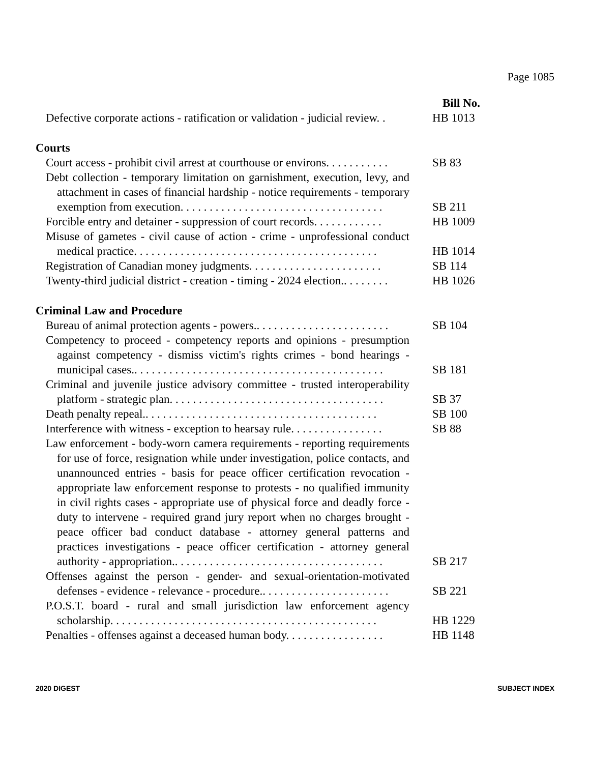Page 1085
Bill No.
Defective corporate actions - ratification or validation - judicial review. .
HB 1013
Courts
Court access - prohibit civil arrest at courthouse or environs. . . . . . . . . . .
SB 83
Debt collection - temporary limitation on garnishment, execution, levy, and attachment in cases of financial hardship - notice requirements - temporary exemption from execution. . . . . . . . . . . . . . . . . . . . . . . . . . . . . . . . . . .
SB 211
Forcible entry and detainer - suppression of court records. . . . . . . . . . . .
HB 1009
Misuse of gametes - civil cause of action - crime - unprofessional conduct medical practice. . . . . . . . . . . . . . . . . . . . . . . . . . . . . . . . . . . . . . . . . .
HB 1014
Registration of Canadian money judgments. . . . . . . . . . . . . . . . . . . . . . .
SB 114
Twenty-third judicial district - creation - timing - 2024 election.. . . . . . . .
HB 1026
Criminal Law and Procedure
Bureau of animal protection agents - powers.. . . . . . . . . . . . . . . . . . . . . . .
SB 104
Competency to proceed - competency reports and opinions - presumption against competency - dismiss victim's rights crimes - bond hearings - municipal cases.. . . . . . . . . . . . . . . . . . . . . . . . . . . . . . . . . . . . . . . . . . .
SB 181
Criminal and juvenile justice advisory committee - trusted interoperability platform - strategic plan. . . . . . . . . . . . . . . . . . . . . . . . . . . . . . . . . . . . .
SB 37
Death penalty repeal.. . . . . . . . . . . . . . . . . . . . . . . . . . . . . . . . . . . . . . . .
SB 100
Interference with witness - exception to hearsay rule. . . . . . . . . . . . . . . .
SB 88
Law enforcement - body-worn camera requirements - reporting requirements for use of force, resignation while under investigation, police contacts, and unannounced entries - basis for peace officer certification revocation - appropriate law enforcement response to protests - no qualified immunity in civil rights cases - appropriate use of physical force and deadly force - duty to intervene - required grand jury report when no charges brought - peace officer bad conduct database - attorney general patterns and practices investigations - peace officer certification - attorney general authority - appropriation.. . . . . . . . . . . . . . . . . . . . . . . . . . . . . . . . . . . .
SB 217
Offenses against the person - gender- and sexual-orientation-motivated defenses - evidence - relevance - procedure.. . . . . . . . . . . . . . . . . . . . . .
SB 221
P.O.S.T. board - rural and small jurisdiction law enforcement agency scholarship. . . . . . . . . . . . . . . . . . . . . . . . . . . . . . . . . . . . . . . . . . . . . .
HB 1229
Penalties - offenses against a deceased human body. . . . . . . . . . . . . . . . .
HB 1148
2020 DIGEST SUBJECT INDEX